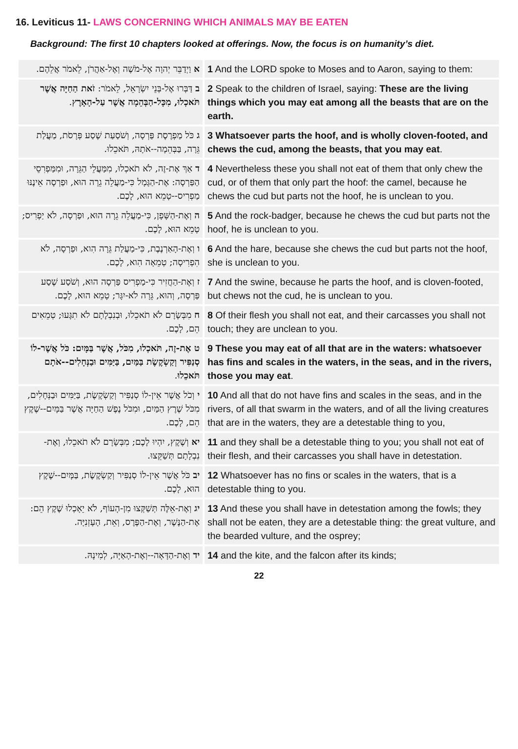16. Leviticus 11- LAWS CONCERNING WHICH ANIMALS MAY BE EATEN
Background: The first 10 chapters looked at offerings. Now, the focus is on humanity’s diet.
| א וַיְדַבֵּר יְהוָה אֶל-מֹשֶׁה וְאֶל-אַהֲרֹן, לֵאמֹר אֲלֵהֶם. | 1 And the LORD spoke to Moses and to Aaron, saying to them: |
| ב דַּבְּרוּ אֶל-בְּנֵי יִשְׂרָאֵל, לֵאמֹר: זֹאת הַחַיָּה אֲשֶׁר תֹּאכְלוּ, מִכָּל-הַבְּהֵמָה אֲשֶׁר עַל-הָאָרֶץ . | 2 Speak to the children of Israel, saying: These are the living things which you may eat among all the beasts that are on the earth. |
| ג כֹּל מַפְרֶסֶת פַּרְסָה, וְשֹׁסַעַת שֶׁסַע פְּרָסֹת, מַעֲלַת גֵּרָה, בַּבְּהֵמָה--אֹתָהּ, תֹּאכֵלוּ. | 3 Whatsoever parts the hoof, and is wholly cloven-footed, and chews the cud, among the beasts, that you may eat . |
| ד אַךְ אֶת-זֶה, לֹא תֹאכְלוּ, מִמַּעֲלֵי הַגֵּרָה, וּמִמַּפְרִסֵי הַפַּרְסָה: אֶת-הַגָּמָל כִּי-מַעֲלֵה גֵרָה הוּא, וּפַרְסָה אֵינֶנּוּ מַפְרִיס--טָמֵא הוּא, לָכֶם. | 4 Nevertheless these you shall not eat of them that only chew the cud, or of them that only part the hoof: the camel, because he chews the cud but parts not the hoof, he is unclean to you. |
| ה וְאֶת-הַשָּׁפָן, כִּי-מַעֲלֵה גֵרָה הוּא, וּפַרְסָה, לֹא יַפְרִיס; טָמֵא הוּא, לָכֶם. | 5 And the rock-badger, because he chews the cud but parts not the hoof, he is unclean to you. |
| ו וְאֶת-הָאַרְנֶבֶת, כִּי-מַעֲלַת גֵּרָה הִוא, וּפַרְסָה, לֹא הִפְרִיסָה; טְמֵאָה הִוא, לָכֶם. | 6 And the hare, because she chews the cud but parts not the hoof, she is unclean to you. |
| ז וְאֶת-הַחֲזִיר כִּי-מַפְרִיס פַּרְסָה הוּא, וְשֹׁסַע שֶׁסַע פַּרְסָה, וְהוּא, גֵּרָה לֹא-יִגָּר; טָמֵא הוּא, לָכֶם. | 7 And the swine, because he parts the hoof, and is cloven-footed, but chews not the cud, he is unclean to you. |
| ח מִבְּשָׂרָם לֹא תֹאכֵלוּ, וּבְנִבְלָתָם לֹא תִגָּעוּ; טְמֵאִים הֵם, לָכֶם. | 8 Of their flesh you shall not eat, and their carcasses you shall not touch; they are unclean to you. |
| ט אֶת-זֶה, תֹּאכְלוּ, מִכֹּל, אֲשֶׁר בַּמָּיִם: כֹּל אֲשֶׁר-לוֹ סְנַפִּיר וְקַשְׂקֶשֶׂת בַּמַּיִם, בַּיַּמִּים וּבַנְּחָלִים--אֹתָם תֹּאכֵלוּ . | 9 These you may eat of all that are in the waters: whatsoever has fins and scales in the waters, in the seas, and in the rivers, those you may eat . |
| י וְכֹל אֲשֶׁר אֵין-לוֹ סְנַפִּיר וְקַשְׂקֶשֶׂת, בַּיַּמִּים וּבַנְּחָלִים, מִכֹּל שֶׁרֶץ הַמַּיִם, וּמִכֹּל נֶפֶשׁ הַחַיָּה אֲשֶׁר בַּמָּיִם--שֶׁקֶץ הֵם, לָכֶם. | 10 And all that do not have fins and scales in the seas, and in the rivers, of all that swarm in the waters, and of all the living creatures that are in the waters, they are a detestable thing to you, |
| יא וְשֶׁקֶץ, יִהְיוּ לָכֶם; מִבְּשָׂרָם לֹא תֹאכֵלוּ, וְאֶת-נִבְלָתָם תְּשַׁקֵּצוּ. | 11 and they shall be a detestable thing to you; you shall not eat of their flesh, and their carcasses you shall have in detestation. |
| יב כֹּל אֲשֶׁר אֵין-לוֹ סְנַפִּיר וְקַשְׂקֶשֶׂת, בַּמָּיִם--שֶׁקֶץ הוּא, לָכֶם. | 12 Whatsoever has no fins or scales in the waters, that is a detestable thing to you. |
| יג וְאֶת-אֵלֶּה תְּשַׁקְּצוּ מִן-הָעוֹף, לֹא יֵאָכְלוּ שֶׁקֶץ הֵם: אֶת-הַנֶּשֶׁר, וְאֶת-הַפֶּרֶס, וְאֵת, הָעָזְנִיָּה. | 13 And these you shall have in detestation among the fowls; they shall not be eaten, they are a detestable thing: the great vulture, and the bearded vulture, and the osprey; |
| יד וְאֶת-הַדָּאָה--וְאֶת-הָאַיָּה, לְמִינָהּ. | 14 and the kite, and the falcon after its kinds; |
22